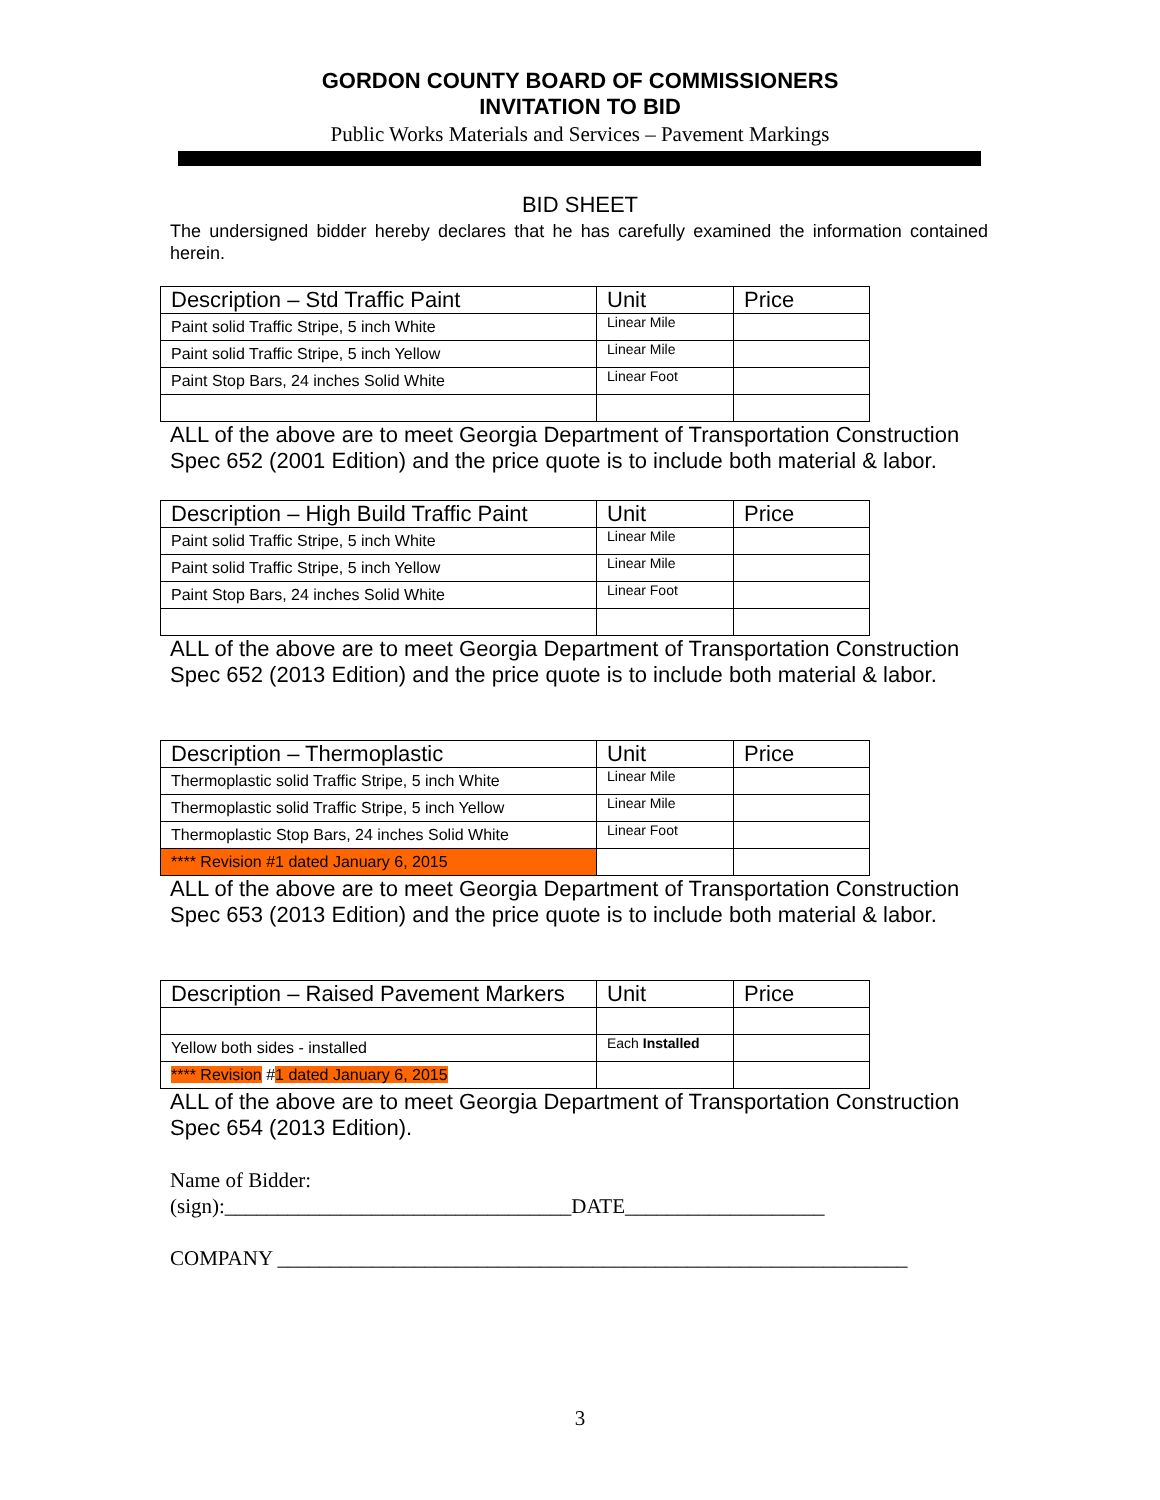GORDON COUNTY BOARD OF COMMISSIONERS
INVITATION TO BID
Public Works Materials and Services – Pavement Markings
BID SHEET
The undersigned bidder hereby declares that he has carefully examined the information contained herein.
| Description – Std Traffic Paint | Unit | Price |
| --- | --- | --- |
| Paint solid Traffic Stripe, 5 inch White | Linear Mile | |
| Paint solid Traffic Stripe, 5 inch Yellow | Linear Mile | |
| Paint Stop Bars, 24 inches Solid White | Linear Foot | |
ALL of the above are to meet Georgia Department of Transportation Construction Spec 652 (2001 Edition) and the price quote is to include both material & labor.
| Description – High Build Traffic Paint | Unit | Price |
| --- | --- | --- |
| Paint solid Traffic Stripe, 5 inch White | Linear Mile | |
| Paint solid Traffic Stripe, 5 inch Yellow | Linear Mile | |
| Paint Stop Bars, 24 inches Solid White | Linear Foot | |
ALL of the above are to meet Georgia Department of Transportation Construction Spec 652 (2013 Edition) and the price quote is to include both material & labor.
| Description – Thermoplastic | Unit | Price |
| --- | --- | --- |
| Thermoplastic solid Traffic Stripe, 5 inch White | Linear Mile | |
| Thermoplastic solid Traffic Stripe, 5 inch Yellow | Linear Mile | |
| Thermoplastic Stop Bars, 24 inches Solid White | Linear Foot | |
| **** Revision #1 dated January 6, 2015 | | |
ALL of the above are to meet Georgia Department of Transportation Construction Spec 653 (2013 Edition) and the price quote is to include both material & labor.
| Description – Raised Pavement Markers | Unit | Price |
| --- | --- | --- |
| Yellow both sides - installed | Each Installed | |
| **** Revision # 1 dated January 6, 2015 | | |
ALL of the above are to meet Georgia Department of Transportation Construction Spec 654 (2013 Edition).
Name of Bidder:
(sign):_________________________________DATE___________________
COMPANY ____________________________________________________________
3